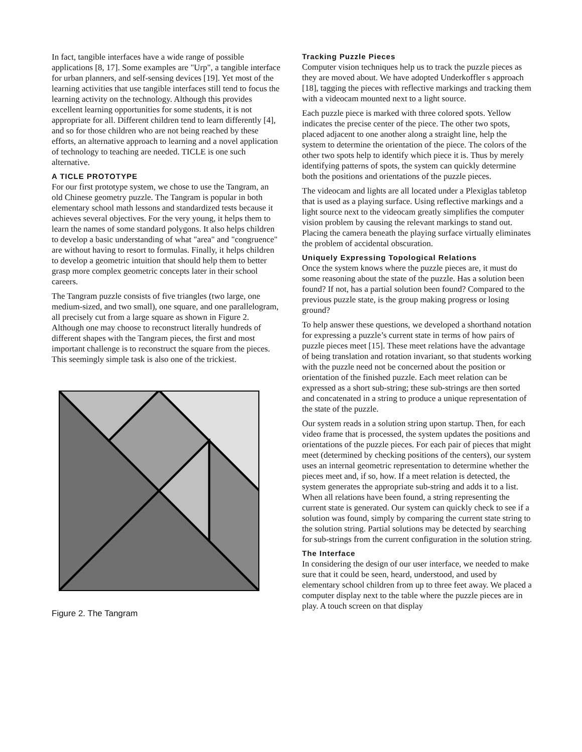In fact, tangible interfaces have a wide range of possible applications [8, 17]. Some examples are "Urp", a tangible interface for urban planners, and self-sensing devices [19]. Yet most of the learning activities that use tangible interfaces still tend to focus the learning activity on the technology. Although this provides excellent learning opportunities for some students, it is not appropriate for all. Different children tend to learn differently [4], and so for those children who are not being reached by these efforts, an alternative approach to learning and a novel application of technology to teaching are needed. TICLE is one such alternative.
A TICLE PROTOTYPE
For our first prototype system, we chose to use the Tangram, an old Chinese geometry puzzle. The Tangram is popular in both elementary school math lessons and standardized tests because it achieves several objectives. For the very young, it helps them to learn the names of some standard polygons. It also helps children to develop a basic understanding of what "area" and "congruence" are without having to resort to formulas. Finally, it helps children to develop a geometric intuition that should help them to better grasp more complex geometric concepts later in their school careers.
The Tangram puzzle consists of five triangles (two large, one medium-sized, and two small), one square, and one parallelogram, all precisely cut from a large square as shown in Figure 2. Although one may choose to reconstruct literally hundreds of different shapes with the Tangram pieces, the first and most important challenge is to reconstruct the square from the pieces. This seemingly simple task is also one of the trickiest.
Figure 2. The Tangram
Tracking Puzzle Pieces
Computer vision techniques help us to track the puzzle pieces as they are moved about. We have adopted Underkoffler s approach [18], tagging the pieces with reflective markings and tracking them with a videocam mounted next to a light source.
Each puzzle piece is marked with three colored spots. Yellow indicates the precise center of the piece. The other two spots, placed adjacent to one another along a straight line, help the system to determine the orientation of the piece. The colors of the other two spots help to identify which piece it is. Thus by merely identifying patterns of spots, the system can quickly determine both the positions and orientations of the puzzle pieces.
The videocam and lights are all located under a Plexiglas tabletop that is used as a playing surface. Using reflective markings and a light source next to the videocam greatly simplifies the computer vision problem by causing the relevant markings to stand out. Placing the camera beneath the playing surface virtually eliminates the problem of accidental obscuration.
Uniquely Expressing Topological Relations
Once the system knows where the puzzle pieces are, it must do some reasoning about the state of the puzzle. Has a solution been found? If not, has a partial solution been found? Compared to the previous puzzle state, is the group making progress or losing ground?
To help answer these questions, we developed a shorthand notation for expressing a puzzle’s current state in terms of how pairs of puzzle pieces meet [15]. These meet relations have the advantage of being translation and rotation invariant, so that students working with the puzzle need not be concerned about the position or orientation of the finished puzzle. Each meet relation can be expressed as a short sub-string; these sub-strings are then sorted and concatenated in a string to produce a unique representation of the state of the puzzle.
Our system reads in a solution string upon startup. Then, for each video frame that is processed, the system updates the positions and orientations of the puzzle pieces. For each pair of pieces that might meet (determined by checking positions of the centers), our system uses an internal geometric representation to determine whether the pieces meet and, if so, how. If a meet relation is detected, the system generates the appropriate sub-string and adds it to a list. When all relations have been found, a string representing the current state is generated. Our system can quickly check to see if a solution was found, simply by comparing the current state string to the solution string. Partial solutions may be detected by searching for sub-strings from the current configuration in the solution string.
The Interface
In considering the design of our user interface, we needed to make sure that it could be seen, heard, understood, and used by elementary school children from up to three feet away. We placed a computer display next to the table where the puzzle pieces are in play. A touch screen on that display